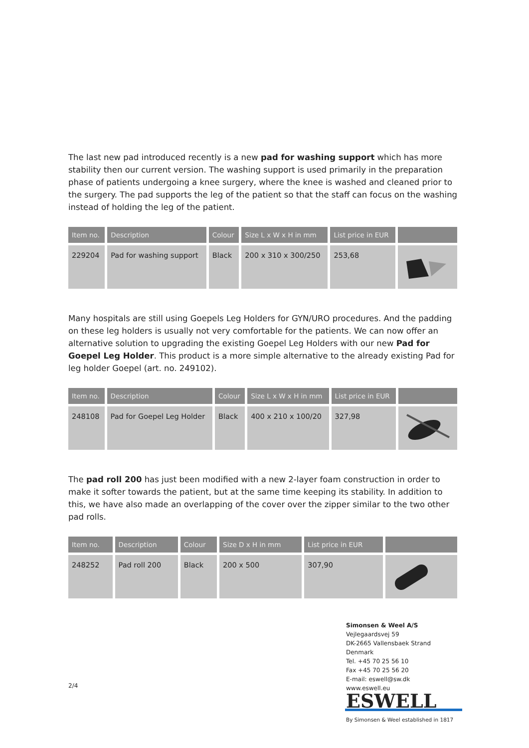The last new pad introduced recently is a new pad for washing support which has more stability then our current version. The washing support is used primarily in the preparation phase of patients undergoing a knee surgery, where the knee is washed and cleaned prior to the surgery. The pad supports the leg of the patient so that the staff can focus on the washing instead of holding the leg of the patient.
| Item no. | Description | Colour | Size L x W x H in mm | List price in EUR | |
| --- | --- | --- | --- | --- | --- |
| 229204 | Pad for washing support | Black | 200 x 310 x 300/250 | 253,68 | |
Many hospitals are still using Goepels Leg Holders for GYN/URO procedures. And the padding on these leg holders is usually not very comfortable for the patients. We can now offer an alternative solution to upgrading the existing Goepel Leg Holders with our new Pad for Goepel Leg Holder. This product is a more simple alternative to the already existing Pad for leg holder Goepel (art. no. 249102).
| Item no. | Description | Colour | Size L x W x H in mm | List price in EUR | |
| --- | --- | --- | --- | --- | --- |
| 248108 | Pad for Goepel Leg Holder | Black | 400 x 210 x 100/20 | 327,98 | |
The pad roll 200 has just been modified with a new 2-layer foam construction in order to make it softer towards the patient, but at the same time keeping its stability. In addition to this, we have also made an overlapping of the cover over the zipper similar to the two other pad rolls.
| Item no. | Description | Colour | Size D x H in mm | List price in EUR | |
| --- | --- | --- | --- | --- | --- |
| 248252 | Pad roll 200 | Black | 200 x 500 | 307,90 | |
2/4
Simonsen & Weel A/S
Vejlegaardsvej 59
DK-2665 Vallensbaek Strand
Denmark
Tel. +45 70 25 56 10
Fax +45 70 25 56 20
E-mail: eswell@sw.dk
www.eswell.eu
ESWELL
By Simonsen & Weel established in 1817